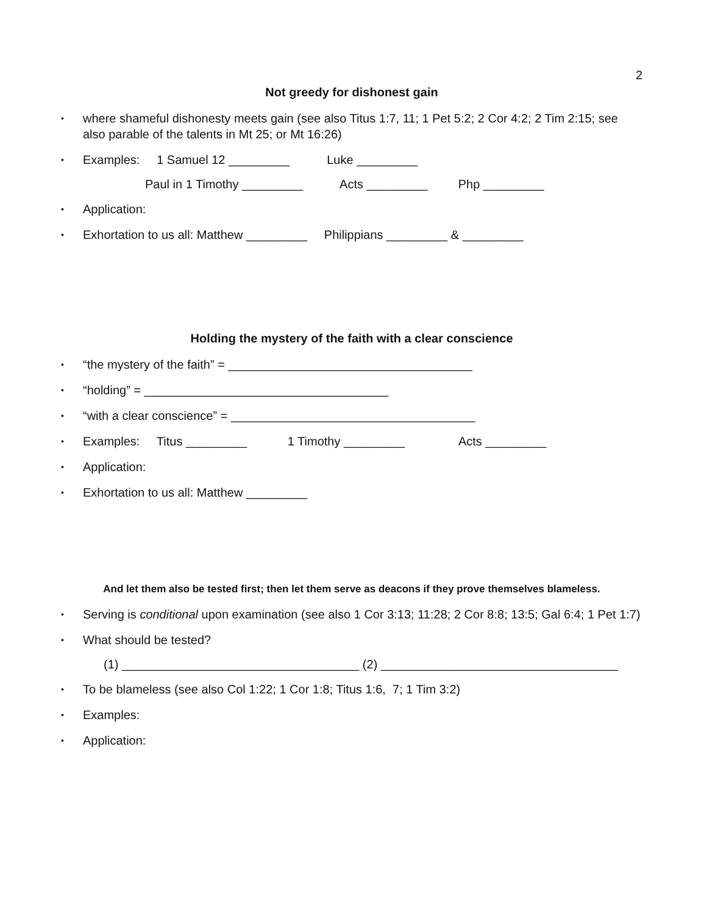2
Not greedy for dishonest gain
• where shameful dishonesty meets gain (see also Titus 1:7, 11; 1 Pet 5:2; 2 Cor 4:2; 2 Tim 2:15; see also parable of the talents in Mt 25; or Mt 16:26)
• Examples: 1 Samuel 12 _________ Luke _________
Paul in 1 Timothy _________ Acts _________ Php _________
• Application:
• Exhortation to us all: Matthew _________ Philippians _________ & _________
Holding the mystery of the faith with a clear conscience
• “the mystery of the faith” = ____________________________________
• “holding” = ____________________________________
• “with a clear conscience” = ____________________________________
• Examples: Titus _________ 1 Timothy _________ Acts _________
• Application:
• Exhortation to us all: Matthew _________
And let them also be tested first; then let them serve as deacons if they prove themselves blameless.
• Serving is conditional upon examination (see also 1 Cor 3:13; 11:28; 2 Cor 8:8; 13:5; Gal 6:4; 1 Pet 1:7)
• What should be tested?
(1) ___________________________________ (2) ___________________________________
• To be blameless (see also Col 1:22; 1 Cor 1:8; Titus 1:6, 7; 1 Tim 3:2)
• Examples:
• Application: